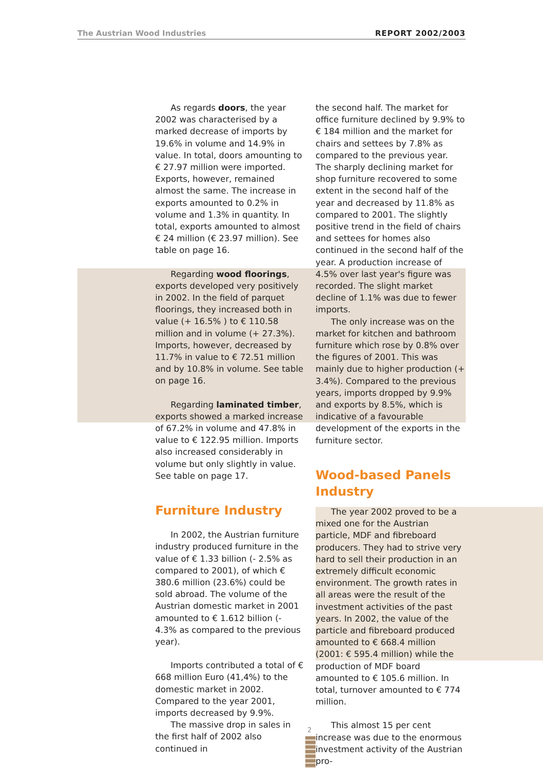The Austrian Wood Industries REPORT 2002/2003
As regards doors, the year 2002 was characterised by a marked decrease of imports by 19.6% in volume and 14.9% in value. In total, doors amounting to € 27.97 million were imported. Exports, however, remained almost the same. The increase in exports amounted to 0.2% in volume and 1.3% in quantity. In total, exports amounted to almost € 24 million (€ 23.97 million). See table on page 16.
Regarding wood floorings, exports developed very positively in 2002. In the field of parquet floorings, they increased both in value (+ 16.5% ) to € 110.58 million and in volume (+ 27.3%). Imports, however, decreased by 11.7% in value to € 72.51 million and by 10.8% in volume. See table on page 16.
Regarding laminated timber, exports showed a marked increase of 67.2% in volume and 47.8% in value to € 122.95 million. Imports also increased considerably in volume but only slightly in value. See table on page 17.
Furniture Industry
In 2002, the Austrian furniture industry produced furniture in the value of € 1.33 billion (- 2.5% as compared to 2001), of which € 380.6 million (23.6%) could be sold abroad. The volume of the Austrian domestic market in 2001 amounted to € 1.612 billion (- 4.3% as compared to the previous year).
Imports contributed a total of € 668 million Euro (41,4%) to the domestic market in 2002. Compared to the year 2001, imports decreased by 9.9%.
The massive drop in sales in the first half of 2002 also continued in
the second half. The market for office furniture declined by 9.9% to € 184 million and the market for chairs and settees by 7.8% as compared to the previous year. The sharply declining market for shop furniture recovered to some extent in the second half of the year and decreased by 11.8% as compared to 2001. The slightly positive trend in the field of chairs and settees for homes also continued in the second half of the year. A production increase of 4.5% over last year's figure was recorded. The slight market decline of 1.1% was due to fewer imports.
The only increase was on the market for kitchen and bathroom furniture which rose by 0.8% over the figures of 2001. This was mainly due to higher production (+ 3.4%). Compared to the previous years, imports dropped by 9.9% and exports by 8.5%, which is indicative of a favourable development of the exports in the furniture sector.
Wood-based Panels Industry
The year 2002 proved to be a mixed one for the Austrian particle, MDF and fibreboard producers. They had to strive very hard to sell their production in an extremely difficult economic environment. The growth rates in all areas were the result of the investment activities of the past years. In 2002, the value of the particle and fibreboard produced amounted to € 668.4 million (2001: € 595.4 million) while the production of MDF board amounted to € 105.6 million. In total, turnover amounted to € 774 million.
This almost 15 per cent increase was due to the enormous investment activity of the Austrian pro-
2